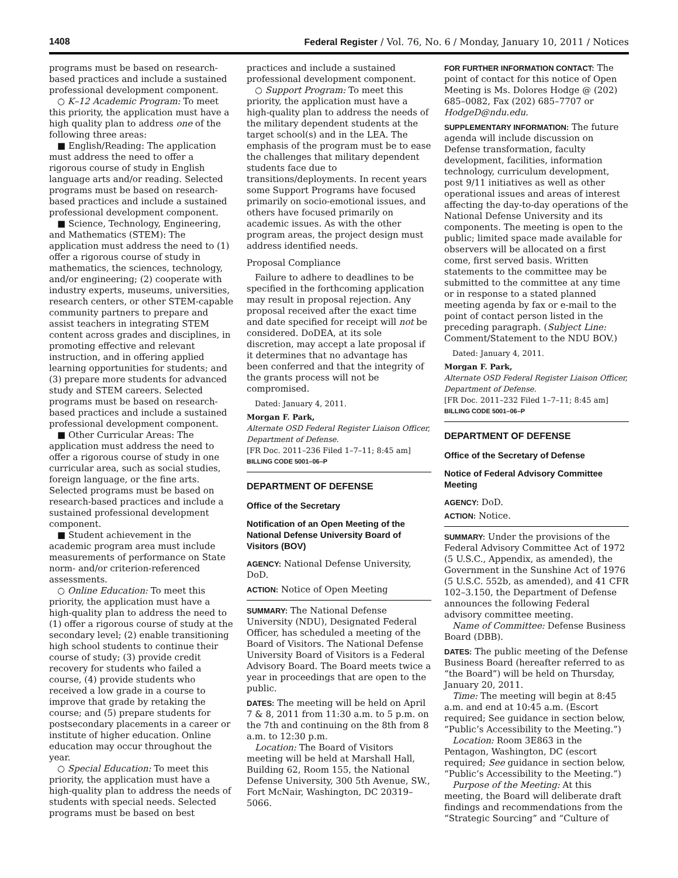1408 Federal Register / Vol. 76, No. 6 / Monday, January 10, 2011 / Notices
programs must be based on research-based practices and include a sustained professional development component.
○ K–12 Academic Program: To meet this priority, the application must have a high quality plan to address one of the following three areas:
■ English/Reading: The application must address the need to offer a rigorous course of study in English language arts and/or reading. Selected programs must be based on research-based practices and include a sustained professional development component.
■ Science, Technology, Engineering, and Mathematics (STEM): The application must address the need to (1) offer a rigorous course of study in mathematics, the sciences, technology, and/or engineering; (2) cooperate with industry experts, museums, universities, research centers, or other STEM-capable community partners to prepare and assist teachers in integrating STEM content across grades and disciplines, in promoting effective and relevant instruction, and in offering applied learning opportunities for students; and (3) prepare more students for advanced study and STEM careers. Selected programs must be based on research-based practices and include a sustained professional development component.
■ Other Curricular Areas: The application must address the need to offer a rigorous course of study in one curricular area, such as social studies, foreign language, or the fine arts. Selected programs must be based on research-based practices and include a sustained professional development component.
■ Student achievement in the academic program area must include measurements of performance on State norm- and/or criterion-referenced assessments.
○ Online Education: To meet this priority, the application must have a high-quality plan to address the need to (1) offer a rigorous course of study at the secondary level; (2) enable transitioning high school students to continue their course of study; (3) provide credit recovery for students who failed a course, (4) provide students who received a low grade in a course to improve that grade by retaking the course; and (5) prepare students for postsecondary placements in a career or institute of higher education. Online education may occur throughout the year.
○ Special Education: To meet this priority, the application must have a high-quality plan to address the needs of students with special needs. Selected programs must be based on best
practices and include a sustained professional development component.
○ Support Program: To meet this priority, the application must have a high-quality plan to address the needs of the military dependent students at the target school(s) and in the LEA. The emphasis of the program must be to ease the challenges that military dependent students face due to transitions/deployments. In recent years some Support Programs have focused primarily on socio-emotional issues, and others have focused primarily on academic issues. As with the other program areas, the project design must address identified needs.
Proposal Compliance
Failure to adhere to deadlines to be specified in the forthcoming application may result in proposal rejection. Any proposal received after the exact time and date specified for receipt will not be considered. DoDEA, at its sole discretion, may accept a late proposal if it determines that no advantage has been conferred and that the integrity of the grants process will not be compromised.
Dated: January 4, 2011.
Morgan F. Park,
Alternate OSD Federal Register Liaison Officer, Department of Defense.
[FR Doc. 2011–236 Filed 1–7–11; 8:45 am]
BILLING CODE 5001–06–P
DEPARTMENT OF DEFENSE
Office of the Secretary
Notification of an Open Meeting of the National Defense University Board of Visitors (BOV)
AGENCY: National Defense University, DoD.
ACTION: Notice of Open Meeting
SUMMARY: The National Defense University (NDU), Designated Federal Officer, has scheduled a meeting of the Board of Visitors. The National Defense University Board of Visitors is a Federal Advisory Board. The Board meets twice a year in proceedings that are open to the public.
DATES: The meeting will be held on April 7 & 8, 2011 from 11:30 a.m. to 5 p.m. on the 7th and continuing on the 8th from 8 a.m. to 12:30 p.m.
Location: The Board of Visitors meeting will be held at Marshall Hall, Building 62, Room 155, the National Defense University, 300 5th Avenue, SW., Fort McNair, Washington, DC 20319–5066.
FOR FURTHER INFORMATION CONTACT: The point of contact for this notice of Open Meeting is Ms. Dolores Hodge @ (202) 685–0082, Fax (202) 685–7707 or HodgeD@ndu.edu.
SUPPLEMENTARY INFORMATION: The future agenda will include discussion on Defense transformation, faculty development, facilities, information technology, curriculum development, post 9/11 initiatives as well as other operational issues and areas of interest affecting the day-to-day operations of the National Defense University and its components. The meeting is open to the public; limited space made available for observers will be allocated on a first come, first served basis. Written statements to the committee may be submitted to the committee at any time or in response to a stated planned meeting agenda by fax or e-mail to the point of contact person listed in the preceding paragraph. (Subject Line: Comment/Statement to the NDU BOV.)
Dated: January 4, 2011.
Morgan F. Park,
Alternate OSD Federal Register Liaison Officer, Department of Defense.
[FR Doc. 2011–232 Filed 1–7–11; 8:45 am]
BILLING CODE 5001–06–P
DEPARTMENT OF DEFENSE
Office of the Secretary of Defense
Notice of Federal Advisory Committee Meeting
AGENCY: DoD.
ACTION: Notice.
SUMMARY: Under the provisions of the Federal Advisory Committee Act of 1972 (5 U.S.C., Appendix, as amended), the Government in the Sunshine Act of 1976 (5 U.S.C. 552b, as amended), and 41 CFR 102–3.150, the Department of Defense announces the following Federal advisory committee meeting.
Name of Committee: Defense Business Board (DBB).
DATES: The public meeting of the Defense Business Board (hereafter referred to as “the Board”) will be held on Thursday, January 20, 2011.
Time: The meeting will begin at 8:45 a.m. and end at 10:45 a.m. (Escort required; See guidance in section below, “Public’s Accessibility to the Meeting.”)
Location: Room 3E863 in the Pentagon, Washington, DC (escort required; See guidance in section below, “Public’s Accessibility to the Meeting.”)
Purpose of the Meeting: At this meeting, the Board will deliberate draft findings and recommendations from the “Strategic Sourcing” and “Culture of